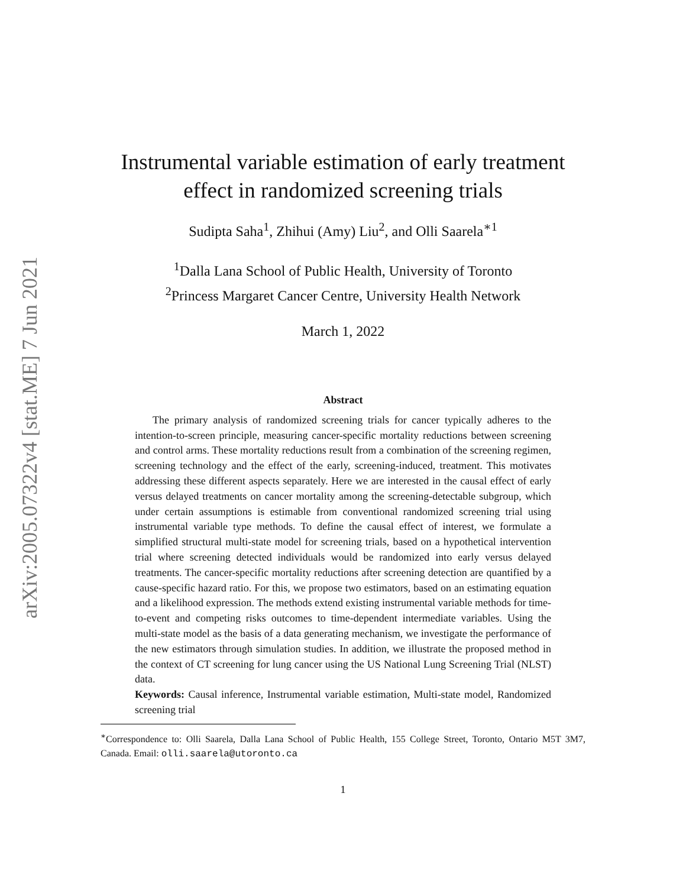arXiv:2005.07322v4 [stat.ME] 7 Jun 2021
Instrumental variable estimation of early treatment effect in randomized screening trials
Sudipta Saha<sup>1</sup>, Zhihui (Amy) Liu<sup>2</sup>, and Olli Saarela<sup>∗1</sup>
<sup>1</sup> Dalla Lana School of Public Health, University of Toronto
<sup>2</sup> Princess Margaret Cancer Centre, University Health Network
March 1, 2022
Abstract
The primary analysis of randomized screening trials for cancer typically adheres to the intention-to-screen principle, measuring cancer-specific mortality reductions between screening and control arms. These mortality reductions result from a combination of the screening regimen, screening technology and the effect of the early, screening-induced, treatment. This motivates addressing these different aspects separately. Here we are interested in the causal effect of early versus delayed treatments on cancer mortality among the screening-detectable subgroup, which under certain assumptions is estimable from conventional randomized screening trial using instrumental variable type methods. To define the causal effect of interest, we formulate a simplified structural multi-state model for screening trials, based on a hypothetical intervention trial where screening detected individuals would be randomized into early versus delayed treatments. The cancer-specific mortality reductions after screening detection are quantified by a cause-specific hazard ratio. For this, we propose two estimators, based on an estimating equation and a likelihood expression. The methods extend existing instrumental variable methods for time-to-event and competing risks outcomes to time-dependent intermediate variables. Using the multi-state model as the basis of a data generating mechanism, we investigate the performance of the new estimators through simulation studies. In addition, we illustrate the proposed method in the context of CT screening for lung cancer using the US National Lung Screening Trial (NLST) data.
Keywords: Causal inference, Instrumental variable estimation, Multi-state model, Randomized screening trial
<sup>∗</sup>Correspondence to: Olli Saarela, Dalla Lana School of Public Health, 155 College Street, Toronto, Ontario M5T 3M7, Canada. Email: olli.saarela@utoronto.ca
1